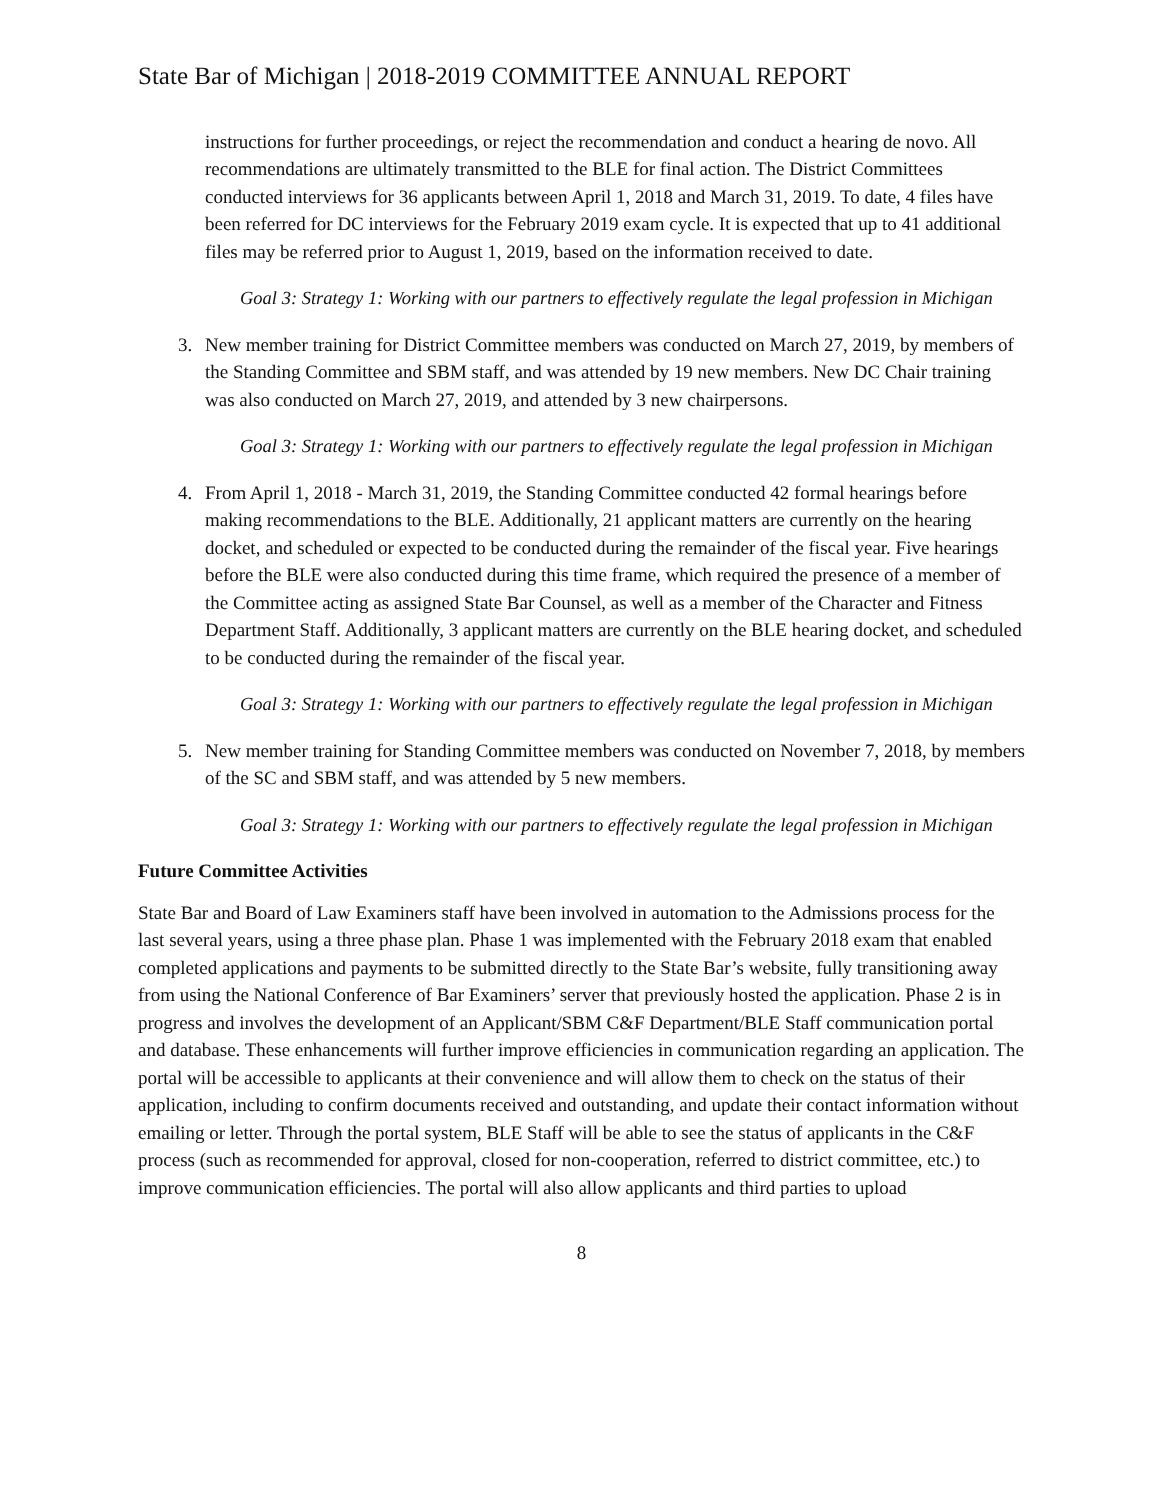State Bar of Michigan | 2018-2019 COMMITTEE ANNUAL REPORT
instructions for further proceedings, or reject the recommendation and conduct a hearing de novo. All recommendations are ultimately transmitted to the BLE for final action. The District Committees conducted interviews for 36 applicants between April 1, 2018 and March 31, 2019. To date, 4 files have been referred for DC interviews for the February 2019 exam cycle. It is expected that up to 41 additional files may be referred prior to August 1, 2019, based on the information received to date.
Goal 3: Strategy 1: Working with our partners to effectively regulate the legal profession in Michigan
3. New member training for District Committee members was conducted on March 27, 2019, by members of the Standing Committee and SBM staff, and was attended by 19 new members. New DC Chair training was also conducted on March 27, 2019, and attended by 3 new chairpersons.
Goal 3: Strategy 1: Working with our partners to effectively regulate the legal profession in Michigan
4. From April 1, 2018 - March 31, 2019, the Standing Committee conducted 42 formal hearings before making recommendations to the BLE. Additionally, 21 applicant matters are currently on the hearing docket, and scheduled or expected to be conducted during the remainder of the fiscal year. Five hearings before the BLE were also conducted during this time frame, which required the presence of a member of the Committee acting as assigned State Bar Counsel, as well as a member of the Character and Fitness Department Staff. Additionally, 3 applicant matters are currently on the BLE hearing docket, and scheduled to be conducted during the remainder of the fiscal year.
Goal 3: Strategy 1: Working with our partners to effectively regulate the legal profession in Michigan
5. New member training for Standing Committee members was conducted on November 7, 2018, by members of the SC and SBM staff, and was attended by 5 new members.
Goal 3: Strategy 1: Working with our partners to effectively regulate the legal profession in Michigan
Future Committee Activities
State Bar and Board of Law Examiners staff have been involved in automation to the Admissions process for the last several years, using a three phase plan. Phase 1 was implemented with the February 2018 exam that enabled completed applications and payments to be submitted directly to the State Bar’s website, fully transitioning away from using the National Conference of Bar Examiners’ server that previously hosted the application. Phase 2 is in progress and involves the development of an Applicant/SBM C&F Department/BLE Staff communication portal and database. These enhancements will further improve efficiencies in communication regarding an application. The portal will be accessible to applicants at their convenience and will allow them to check on the status of their application, including to confirm documents received and outstanding, and update their contact information without emailing or letter. Through the portal system, BLE Staff will be able to see the status of applicants in the C&F process (such as recommended for approval, closed for non-cooperation, referred to district committee, etc.) to improve communication efficiencies. The portal will also allow applicants and third parties to upload
8